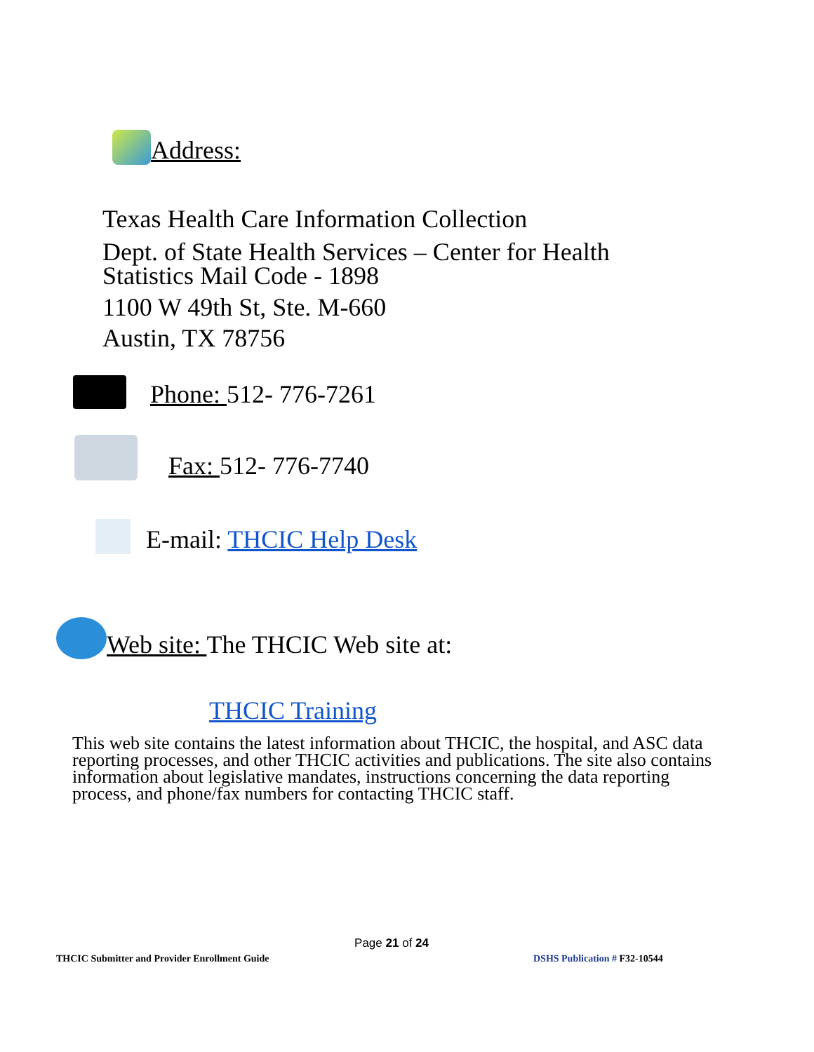Address:
Texas Health Care Information Collection
Dept. of State Health Services – Center for Health
Statistics Mail Code - 1898
1100 W 49th St, Ste. M-660
Austin, TX 78756
Phone: 512- 776-7261
Fax: 512- 776-7740
E-mail: THCIC Help Desk
Web site: The THCIC Web site at:
THCIC Training
This web site contains the latest information about THCIC, the hospital, and ASC data reporting processes, and other THCIC activities and publications. The site also contains information about legislative mandates, instructions concerning the data reporting process, and phone/fax numbers for contacting THCIC staff.
Page 21 of 24
THCIC Submitter and Provider Enrollment Guide
DSHS Publication # F32-10544